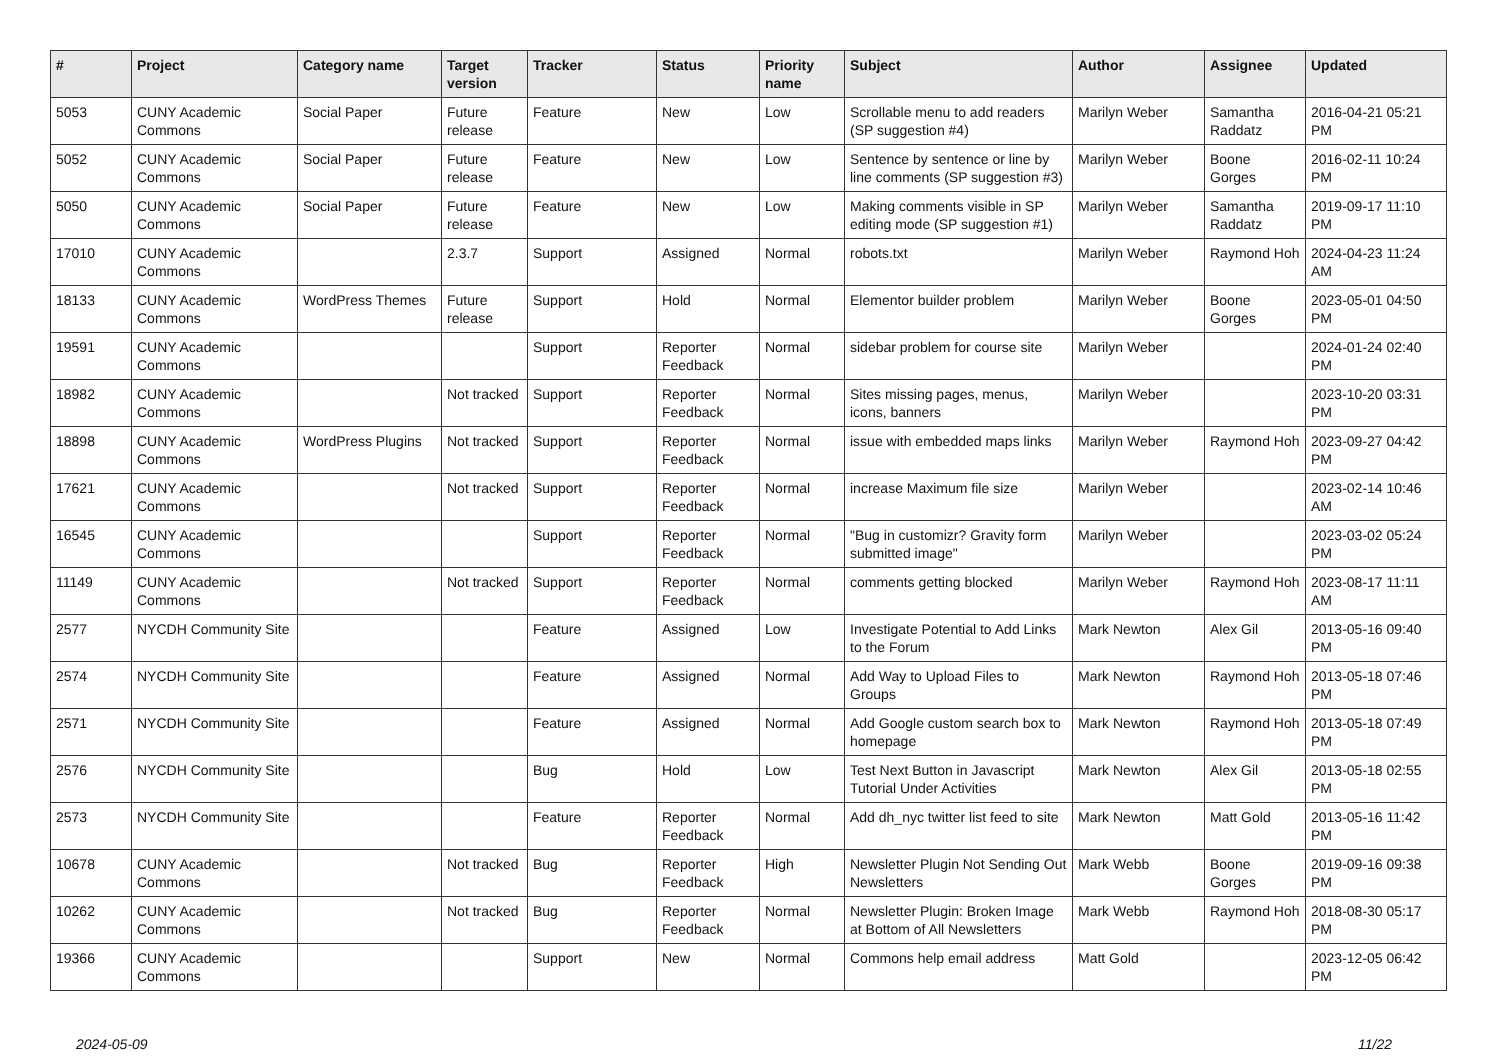| # | Project | Category name | Target version | Tracker | Status | Priority name | Subject | Author | Assignee | Updated |
| --- | --- | --- | --- | --- | --- | --- | --- | --- | --- | --- |
| 5053 | CUNY Academic Commons | Social Paper | Future release | Feature | New | Low | Scrollable menu to add readers (SP suggestion #4) | Marilyn Weber | Samantha Raddatz | 2016-04-21 05:21 PM |
| 5052 | CUNY Academic Commons | Social Paper | Future release | Feature | New | Low | Sentence by sentence or line by line comments (SP suggestion #3) | Marilyn Weber | Boone Gorges | 2016-02-11 10:24 PM |
| 5050 | CUNY Academic Commons | Social Paper | Future release | Feature | New | Low | Making comments visible in SP editing mode (SP suggestion #1) | Marilyn Weber | Samantha Raddatz | 2019-09-17 11:10 PM |
| 17010 | CUNY Academic Commons | | 2.3.7 | Support | Assigned | Normal | robots.txt | Marilyn Weber | Raymond Hoh | 2024-04-23 11:24 AM |
| 18133 | CUNY Academic Commons | WordPress Themes | Future release | Support | Hold | Normal | Elementor builder problem | Marilyn Weber | Boone Gorges | 2023-05-01 04:50 PM |
| 19591 | CUNY Academic Commons | | | Support | Reporter Feedback | Normal | sidebar problem for course site | Marilyn Weber | | 2024-01-24 02:40 PM |
| 18982 | CUNY Academic Commons | | Not tracked | Support | Reporter Feedback | Normal | Sites missing pages, menus, icons, banners | Marilyn Weber | | 2023-10-20 03:31 PM |
| 18898 | CUNY Academic Commons | WordPress Plugins | Not tracked | Support | Reporter Feedback | Normal | issue with embedded maps links | Marilyn Weber | Raymond Hoh | 2023-09-27 04:42 PM |
| 17621 | CUNY Academic Commons | | Not tracked | Support | Reporter Feedback | Normal | increase Maximum file size | Marilyn Weber | | 2023-02-14 10:46 AM |
| 16545 | CUNY Academic Commons | | | Support | Reporter Feedback | Normal | "Bug in customizr? Gravity form submitted image" | Marilyn Weber | | 2023-03-02 05:24 PM |
| 11149 | CUNY Academic Commons | | Not tracked | Support | Reporter Feedback | Normal | comments getting blocked | Marilyn Weber | Raymond Hoh | 2023-08-17 11:11 AM |
| 2577 | NYCDH Community Site | | | Feature | Assigned | Low | Investigate Potential to Add Links to the Forum | Mark Newton | Alex Gil | 2013-05-16 09:40 PM |
| 2574 | NYCDH Community Site | | | Feature | Assigned | Normal | Add Way to Upload Files to Groups | Mark Newton | Raymond Hoh | 2013-05-18 07:46 PM |
| 2571 | NYCDH Community Site | | | Feature | Assigned | Normal | Add Google custom search box to homepage | Mark Newton | Raymond Hoh | 2013-05-18 07:49 PM |
| 2576 | NYCDH Community Site | | | Bug | Hold | Low | Test Next Button in Javascript Tutorial Under Activities | Mark Newton | Alex Gil | 2013-05-18 02:55 PM |
| 2573 | NYCDH Community Site | | | Feature | Reporter Feedback | Normal | Add dh_nyc twitter list feed to site | Mark Newton | Matt Gold | 2013-05-16 11:42 PM |
| 10678 | CUNY Academic Commons | | Not tracked | Bug | Reporter Feedback | High | Newsletter Plugin Not Sending Out Newsletters | Mark Webb | Boone Gorges | 2019-09-16 09:38 PM |
| 10262 | CUNY Academic Commons | | Not tracked | Bug | Reporter Feedback | Normal | Newsletter Plugin: Broken Image at Bottom of All Newsletters | Mark Webb | Raymond Hoh | 2018-08-30 05:17 PM |
| 19366 | CUNY Academic Commons | | | Support | New | Normal | Commons help email address | Matt Gold | | 2023-12-05 06:42 PM |
2024-05-09 11/22